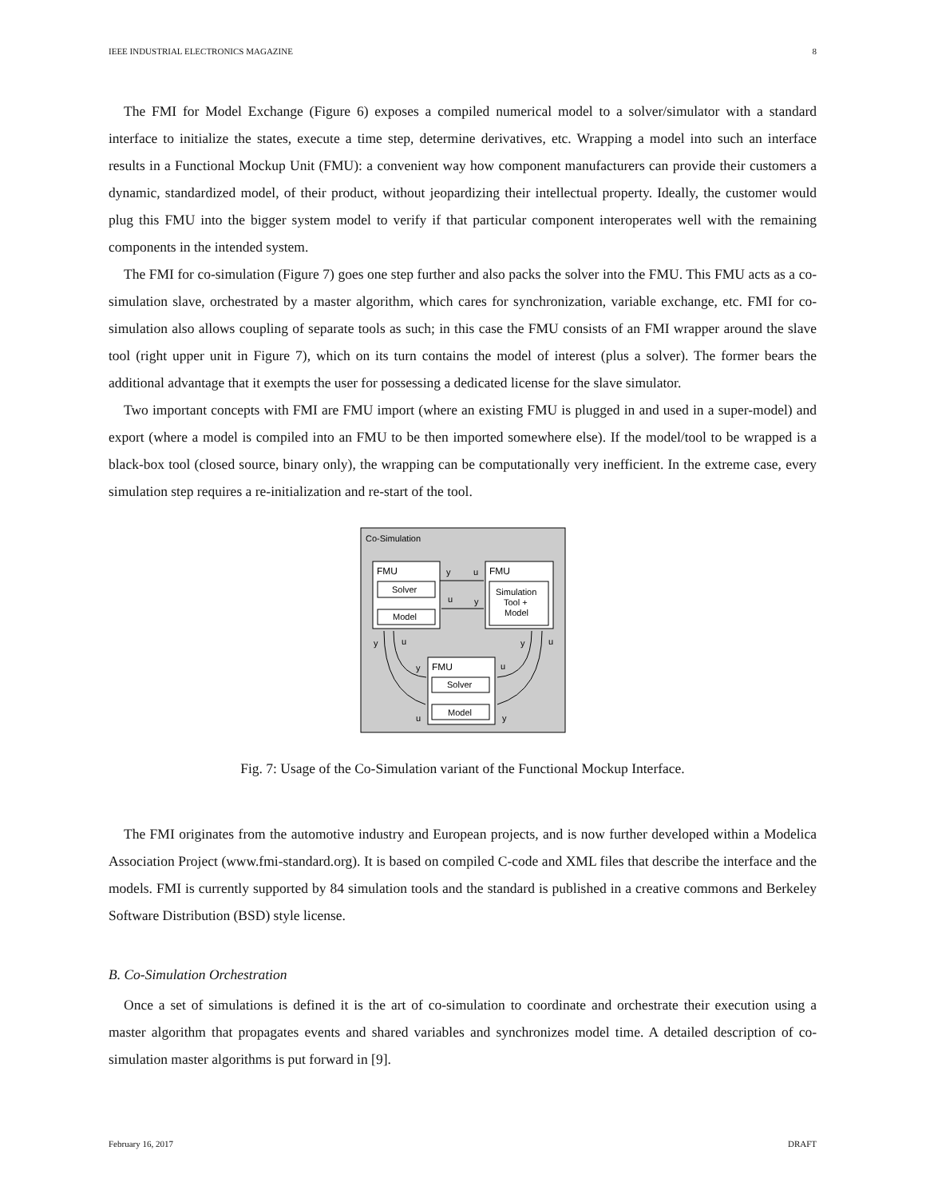IEEE INDUSTRIAL ELECTRONICS MAGAZINE 8
The FMI for Model Exchange (Figure 6) exposes a compiled numerical model to a solver/simulator with a standard interface to initialize the states, execute a time step, determine derivatives, etc. Wrapping a model into such an interface results in a Functional Mockup Unit (FMU): a convenient way how component manufacturers can provide their customers a dynamic, standardized model, of their product, without jeopardizing their intellectual property. Ideally, the customer would plug this FMU into the bigger system model to verify if that particular component interoperates well with the remaining components in the intended system.
The FMI for co-simulation (Figure 7) goes one step further and also packs the solver into the FMU. This FMU acts as a co-simulation slave, orchestrated by a master algorithm, which cares for synchronization, variable exchange, etc. FMI for co-simulation also allows coupling of separate tools as such; in this case the FMU consists of an FMI wrapper around the slave tool (right upper unit in Figure 7), which on its turn contains the model of interest (plus a solver). The former bears the additional advantage that it exempts the user for possessing a dedicated license for the slave simulator.
Two important concepts with FMI are FMU import (where an existing FMU is plugged in and used in a super-model) and export (where a model is compiled into an FMU to be then imported somewhere else). If the model/tool to be wrapped is a black-box tool (closed source, binary only), the wrapping can be computationally very inefficient. In the extreme case, every simulation step requires a re-initialization and re-start of the tool.
Co-Simulation
FMU
Solver
Model
FMU
Simulation
Tool +
Model
y
u
u
y
FMU
Solver
Model
y
u
y
u
y
u
u
y
Fig. 7: Usage of the Co-Simulation variant of the Functional Mockup Interface.
The FMI originates from the automotive industry and European projects, and is now further developed within a Modelica Association Project (www.fmi-standard.org). It is based on compiled C-code and XML files that describe the interface and the models. FMI is currently supported by 84 simulation tools and the standard is published in a creative commons and Berkeley Software Distribution (BSD) style license.
B. Co-Simulation Orchestration
Once a set of simulations is defined it is the art of co-simulation to coordinate and orchestrate their execution using a master algorithm that propagates events and shared variables and synchronizes model time. A detailed description of co-simulation master algorithms is put forward in [9].
February 16, 2017 DRAFT